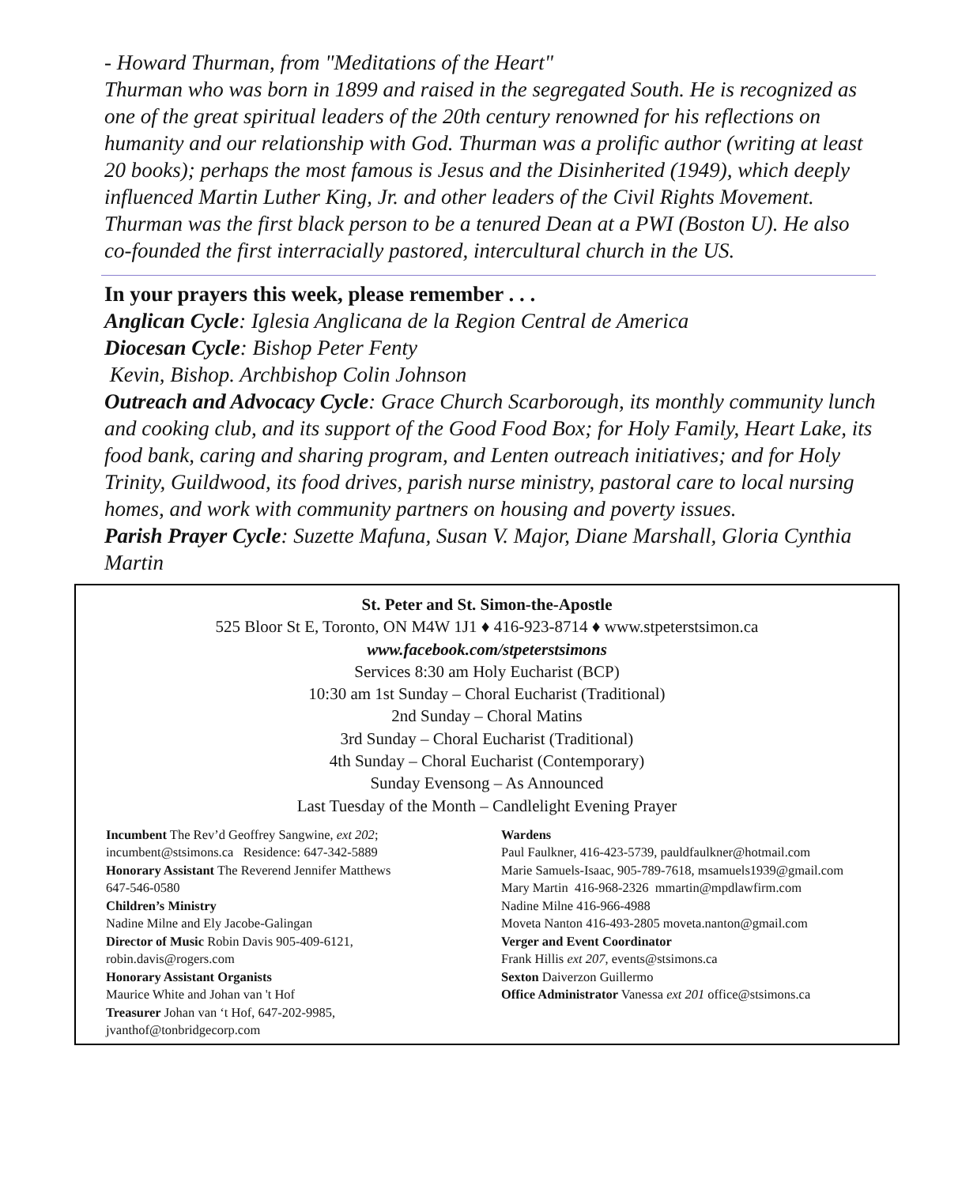- Howard Thurman, from "Meditations of the Heart"
Thurman who was born in 1899 and raised in the segregated South. He is recognized as one of the great spiritual leaders of the 20th century renowned for his reflections on humanity and our relationship with God. Thurman was a prolific author (writing at least 20 books); perhaps the most famous is Jesus and the Disinherited (1949), which deeply influenced Martin Luther King, Jr. and other leaders of the Civil Rights Movement. Thurman was the first black person to be a tenured Dean at a PWI (Boston U). He also co-founded the first interracially pastored, intercultural church in the US.
In your prayers this week, please remember . . .
Anglican Cycle: Iglesia Anglicana de la Region Central de America
Diocesan Cycle: Bishop Peter Fenty
Kevin, Bishop. Archbishop Colin Johnson
Outreach and Advocacy Cycle: Grace Church Scarborough, its monthly community lunch and cooking club, and its support of the Good Food Box; for Holy Family, Heart Lake, its food bank, caring and sharing program, and Lenten outreach initiatives; and for Holy Trinity, Guildwood, its food drives, parish nurse ministry, pastoral care to local nursing homes, and work with community partners on housing and poverty issues.
Parish Prayer Cycle: Suzette Mafuna, Susan V. Major, Diane Marshall, Gloria Cynthia Martin
St. Peter and St. Simon-the-Apostle
525 Bloor St E, Toronto, ON M4W 1J1 ♦ 416-923-8714 ♦ www.stpeterstsimon.ca
www.facebook.com/stpeterstsimons
Services 8:30 am Holy Eucharist (BCP)
10:30 am 1st Sunday – Choral Eucharist (Traditional)
2nd Sunday – Choral Matins
3rd Sunday – Choral Eucharist (Traditional)
4th Sunday – Choral Eucharist (Contemporary)
Sunday Evensong – As Announced
Last Tuesday of the Month – Candlelight Evening Prayer
Incumbent The Rev’d Geoffrey Sangwine, ext 202;
incumbent@stsimons.ca Residence: 647-342-5889
Honorary Assistant The Reverend Jennifer Matthews
647-546-0580
Children’s Ministry
Nadine Milne and Ely Jacobe-Galingan
Director of Music Robin Davis 905-409-6121,
robin.davis@rogers.com
Honorary Assistant Organists
Maurice White and Johan van 't Hof
Treasurer Johan van ‘t Hof, 647-202-9985,
jvanthof@tonbridgecorp.com
Wardens
Paul Faulkner, 416-423-5739, pauldfaulkner@hotmail.com
Marie Samuels-Isaac, 905-789-7618, msamuels1939@gmail.com
Mary Martin 416-968-2326 mmartin@mpdlawfirm.com
Nadine Milne 416-966-4988
Moveta Nanton 416-493-2805 moveta.nanton@gmail.com
Verger and Event Coordinator
Frank Hillis ext 207, events@stsimons.ca
Sexton Daiverzon Guillermo
Office Administrator Vanessa ext 201 office@stsimons.ca